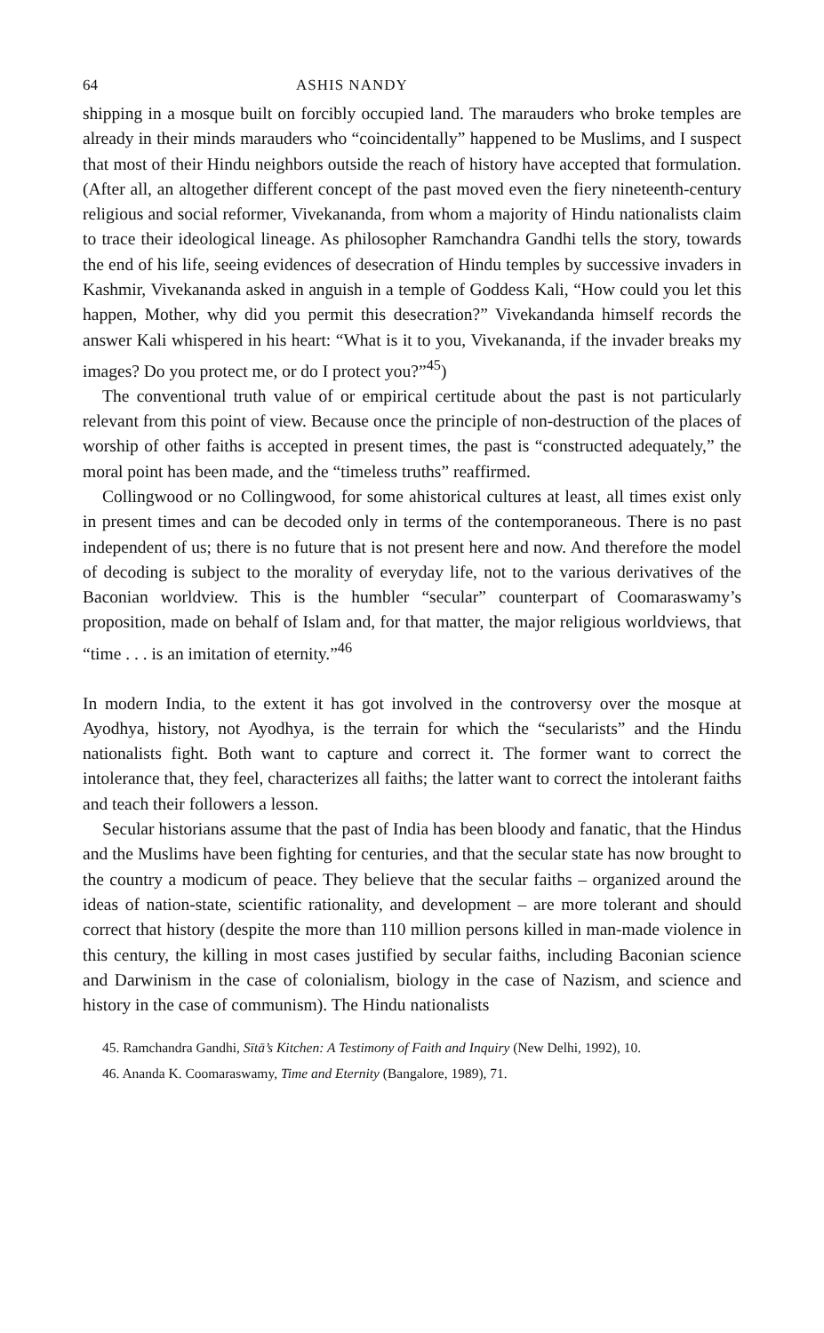64 ASHIS NANDY
shipping in a mosque built on forcibly occupied land. The marauders who broke temples are already in their minds marauders who “coincidentally” happened to be Muslims, and I suspect that most of their Hindu neighbors outside the reach of history have accepted that formulation. (After all, an altogether different concept of the past moved even the fiery nineteenth-century religious and social reformer, Vivekananda, from whom a majority of Hindu nationalists claim to trace their ideological lineage. As philosopher Ramchandra Gandhi tells the story, towards the end of his life, seeing evidences of desecration of Hindu temples by successive invaders in Kashmir, Vivekananda asked in anguish in a temple of Goddess Kali, “How could you let this happen, Mother, why did you permit this desecration?” Vivekandanda himself records the answer Kali whispered in his heart: “What is it to you, Vivekananda, if the invader breaks my images? Do you protect me, or do I protect you?”<sup>45</sup>)
The conventional truth value of or empirical certitude about the past is not particularly relevant from this point of view. Because once the principle of non-destruction of the places of worship of other faiths is accepted in present times, the past is “constructed adequately,” the moral point has been made, and the “timeless truths” reaffirmed.
Collingwood or no Collingwood, for some ahistorical cultures at least, all times exist only in present times and can be decoded only in terms of the contemporaneous. There is no past independent of us; there is no future that is not present here and now. And therefore the model of decoding is subject to the morality of everyday life, not to the various derivatives of the Baconian worldview. This is the humbler “secular” counterpart of Coomaraswamy’s proposition, made on behalf of Islam and, for that matter, the major religious worldviews, that “time . . . is an imitation of eternity.”<sup>46</sup>
In modern India, to the extent it has got involved in the controversy over the mosque at Ayodhya, history, not Ayodhya, is the terrain for which the “secularists” and the Hindu nationalists fight. Both want to capture and correct it. The former want to correct the intolerance that, they feel, characterizes all faiths; the latter want to correct the intolerant faiths and teach their followers a lesson.
Secular historians assume that the past of India has been bloody and fanatic, that the Hindus and the Muslims have been fighting for centuries, and that the secular state has now brought to the country a modicum of peace. They believe that the secular faiths – organized around the ideas of nation-state, scientific rationality, and development – are more tolerant and should correct that history (despite the more than 110 million persons killed in man-made violence in this century, the killing in most cases justified by secular faiths, including Baconian science and Darwinism in the case of colonialism, biology in the case of Nazism, and science and history in the case of communism). The Hindu nationalists
45. Ramchandra Gandhi, Sītā’s Kitchen: A Testimony of Faith and Inquiry (New Delhi, 1992), 10.
46. Ananda K. Coomaraswamy, Time and Eternity (Bangalore, 1989), 71.